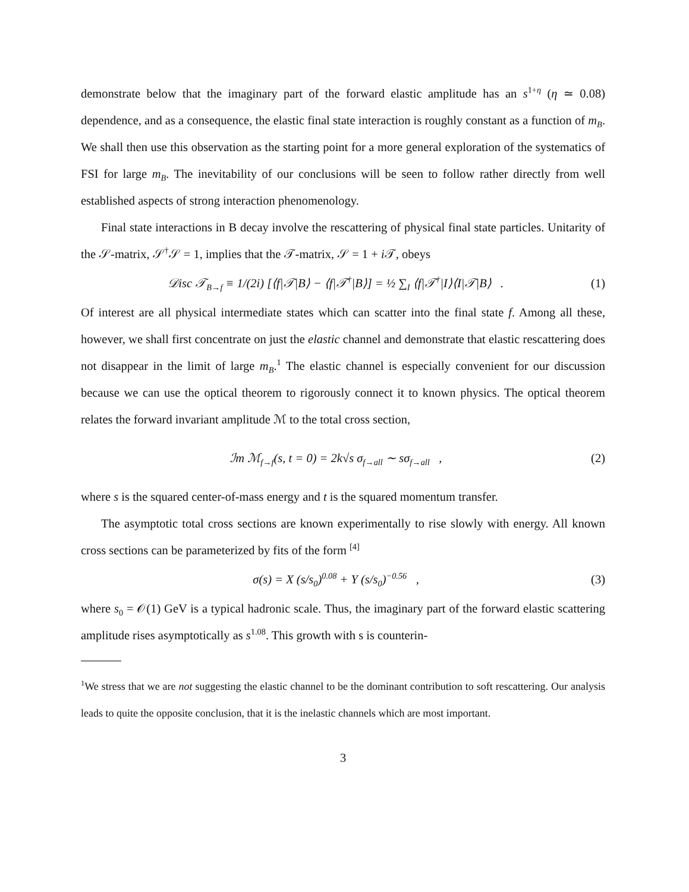demonstrate below that the imaginary part of the forward elastic amplitude has an s<sup>1+η</sup> (η ≃ 0.08) dependence, and as a consequence, the elastic final state interaction is roughly constant as a function of m<sub>B</sub>. We shall then use this observation as the starting point for a more general exploration of the systematics of FSI for large m<sub>B</sub>. The inevitability of our conclusions will be seen to follow rather directly from well established aspects of strong interaction phenomenology.
Final state interactions in B decay involve the rescattering of physical final state particles. Unitarity of the 𝒮-matrix, 𝒮<sup>†</sup>𝒮 = 1, implies that the 𝒯-matrix, 𝒮 = 1 + i 𝒯, obeys
𝒟isc 𝒯<sub>B→f</sub> ≡ 1/(2i) [⟨f|𝒯|B⟩ − ⟨f|𝒯<sup>†</sup>|B⟩] = ½ ∑<sub>I</sub> ⟨f|𝒯<sup>†</sup>|I⟩⟨I|𝒯|B⟩ . (1)
Of interest are all physical intermediate states which can scatter into the final state f. Among all these, however, we shall first concentrate on just the elastic channel and demonstrate that elastic rescattering does not disappear in the limit of large m<sub>B</sub>.<sup>1</sup> The elastic channel is especially convenient for our discussion because we can use the optical theorem to rigorously connect it to known physics. The optical theorem relates the forward invariant amplitude ℳ to the total cross section,
ℐm ℳ<sub>f→f</sub>(s, t = 0) = 2k√s σ<sub>f→all</sub> ∼ sσ<sub>f→all</sub> , (2)
where s is the squared center-of-mass energy and t is the squared momentum transfer.
The asymptotic total cross sections are known experimentally to rise slowly with energy. All known cross sections can be parameterized by fits of the form <sup>[4]</sup>
σ(s) = X (s/s<sub>0</sub>)<sup>0.08</sup> + Y (s/s<sub>0</sub>)<sup>−0.56</sup> , (3)
where s<sub>0</sub> = 𝒪(1) GeV is a typical hadronic scale. Thus, the imaginary part of the forward elastic scattering amplitude rises asymptotically as s<sup>1.08</sup>. This growth with s is counterin-
<sup>1</sup> We stress that we are not suggesting the elastic channel to be the dominant contribution to soft rescattering. Our analysis leads to quite the opposite conclusion, that it is the inelastic channels which are most important.
3